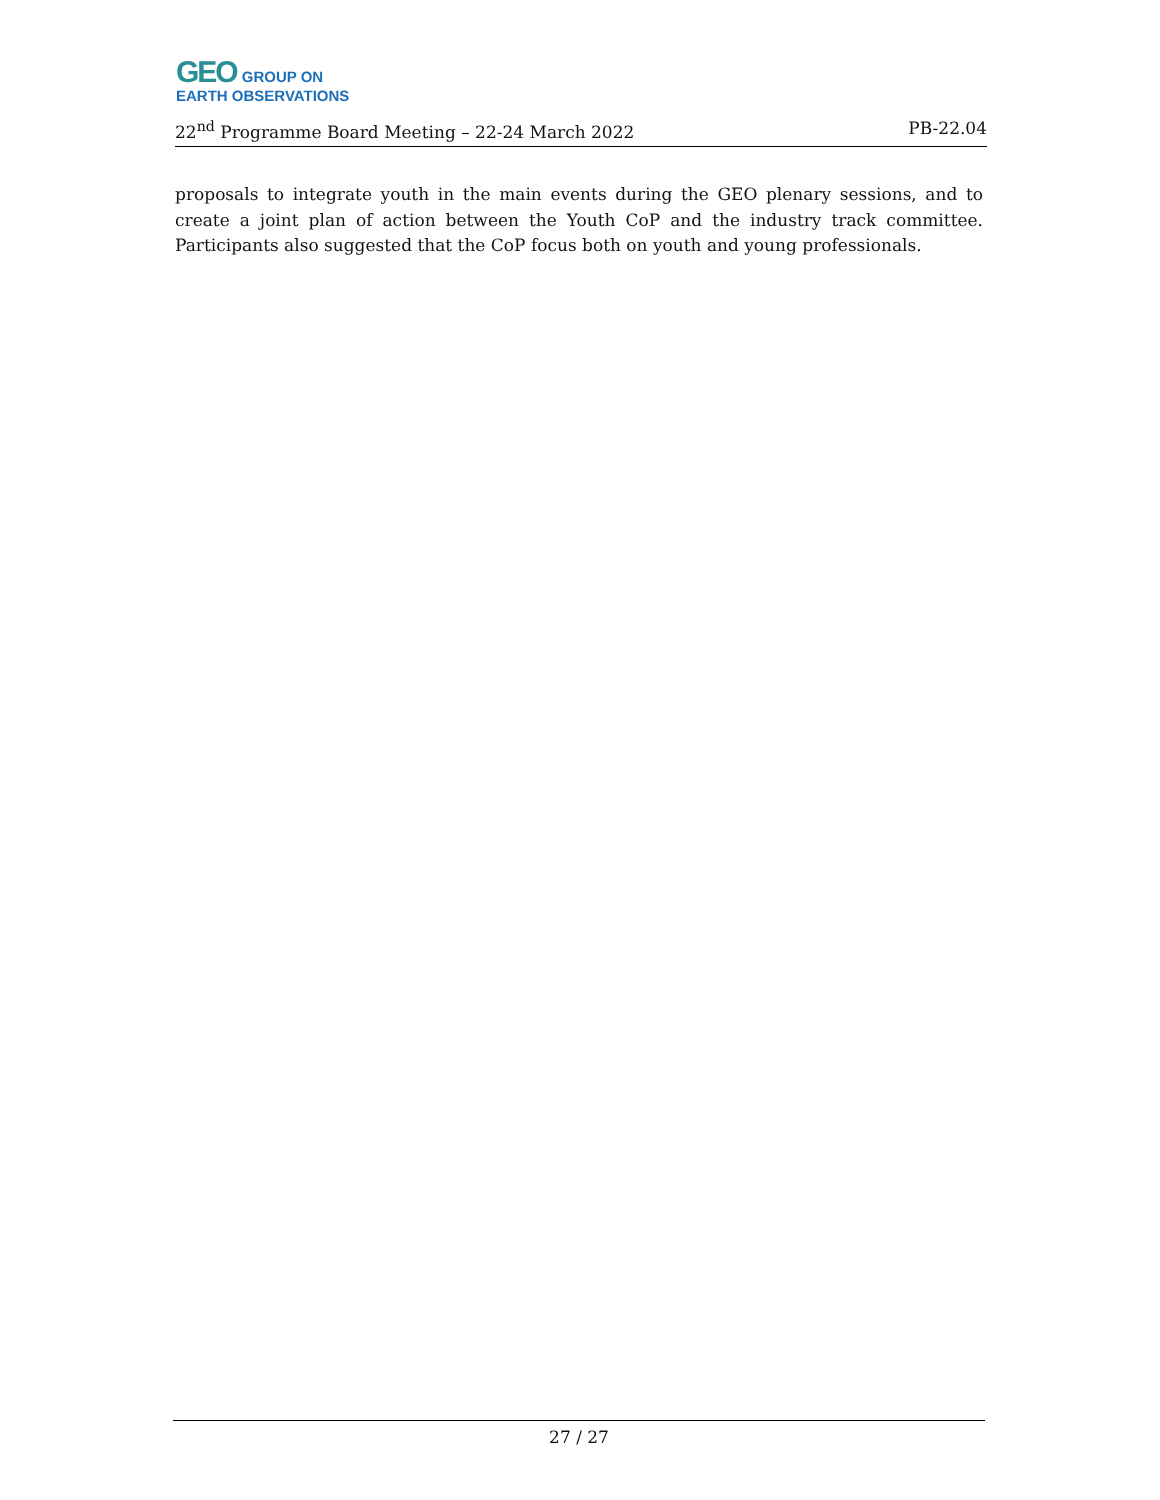GEO GROUP ON
EARTH OBSERVATIONS
22<sup>nd</sup> Programme Board Meeting – 22-24 March 2022 PB-22.04
proposals to integrate youth in the main events during the GEO plenary sessions, and to create a joint plan of action between the Youth CoP and the industry track committee. Participants also suggested that the CoP focus both on youth and young professionals.
27 / 27